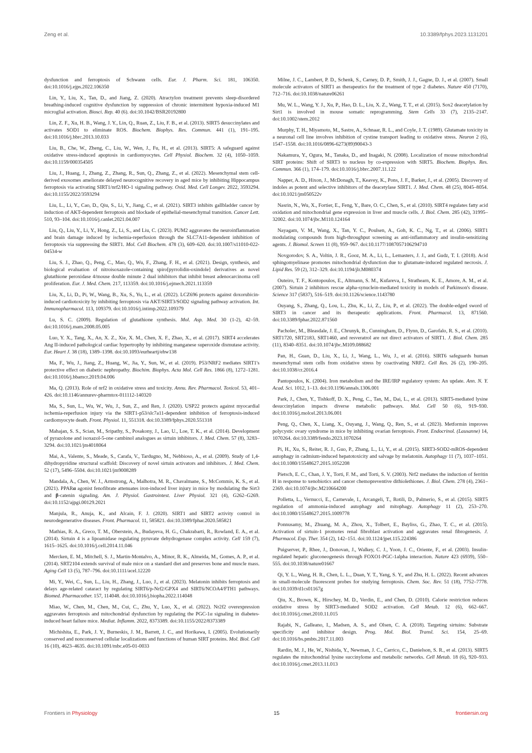Zeng et al. 10.3389/fphys.2023.1131201
dysfunction and ferroptosis of Schwann cells. Eur. J. Pharm. Sci. 181, 106350. doi:10.1016/j.ejps.2022.106350
Lin, Y., Liu, X., Tan, D., and Jiang, Z. (2020). Atractylon treatment prevents sleep-disordered breathing-induced cognitive dysfunction by suppression of chronic intermittent hypoxia-induced M1 microglial activation. Biosci. Rep. 40 (6). doi:10.1042/BSR20192800
Lin, Z. F., Xu, H. B., Wang, J. Y., Lin, Q., Ruan, Z., Liu, F. B., et al. (2013). SIRT5 desuccinylates and activates SOD1 to eliminate ROS. Biochem. Biophys. Res. Commun. 441 (1), 191–195. doi:10.1016/j.bbrc.2013.10.033
Liu, B., Che, W., Zheng, C., Liu, W., Wen, J., Fu, H., et al. (2013). SIRT5: A safeguard against oxidative stress-induced apoptosis in cardiomyocytes. Cell Physiol. Biochem. 32 (4), 1050–1059. doi:10.1159/000354505
Liu, J., Huang, J., Zhang, Z., Zhang, R., Sun, Q., Zhang, Z., et al. (2022). Mesenchymal stem cell-derived exosomes ameliorate delayed neurocognitive recovery in aged mice by inhibiting Hippocampus ferroptosis via activating SIRT1/nrf2/HO-1 signaling pathway. Oxid. Med. Cell Longev. 2022, 3593294. doi:10.1155/2022/3593294
Liu, L., Li, Y., Cao, D., Qiu, S., Li, Y., Jiang, C., et al. (2021). SIRT3 inhibits gallbladder cancer by induction of AKT-dependent ferroptosis and blockade of epithelial-mesenchymal transition. Cancer Lett. 510, 93–104. doi:10.1016/j.canlet.2021.04.007
Liu, Q., Liu, Y., Li, Y., Hong, Z., Li, S., and Liu, C. (2023). PUM2 aggravates the neuroinflammation and brain damage induced by ischemia-reperfusion through the SLC7A11-dependent inhibition of ferroptosis via suppressing the SIRT1. Mol. Cell Biochem. 478 (3), 609–620. doi:10.1007/s11010-022-04534-w
Liu, S. J., Zhao, Q., Peng, C., Mao, Q., Wu, F., Zhang, F. H., et al. (2021). Design, synthesis, and biological evaluation of nitroisoxazole-containing spiro[pyrrolidin-oxindole] derivatives as novel glutathione peroxidase 4/mouse double minute 2 dual inhibitors that inhibit breast adenocarcinoma cell proliferation. Eur. J. Med. Chem. 217, 113359. doi:10.1016/j.ejmech.2021.113359
Liu, X., Li, D., Pi, W., Wang, B., Xu, S., Yu, L., et al. (2022). LCZ696 protects against doxorubicin-induced cardiotoxicity by inhibiting ferroptosis via AKT/SIRT3/SOD2 signaling pathway activation. Int. Immunopharmacol. 113, 109379. doi:10.1016/j.intimp.2022.109379
Lu, S. C. (2009). Regulation of glutathione synthesis. Mol. Asp. Med. 30 (1-2), 42–59. doi:10.1016/j.mam.2008.05.005
Luo, Y. X., Tang, X., An, X. Z., Xie, X. M., Chen, X. F., Zhao, X., et al. (2017). SIRT4 accelerates Ang II-induced pathological cardiac hypertrophy by inhibiting manganese superoxide dismutase activity. Eur. Heart J. 38 (18), 1389–1398. doi:10.1093/eurheartj/ehw138
Ma, F., Wu, J., Jiang, Z., Huang, W., Jia, Y., Sun, W., et al. (2019). P53/NRF2 mediates SIRT1's protective effect on diabetic nephropathy. Biochim. Biophys. Acta Mol. Cell Res. 1866 (8), 1272–1281. doi:10.1016/j.bbamcr.2019.04.006
Ma, Q. (2013). Role of nrf2 in oxidative stress and toxicity. Annu. Rev. Pharmacol. Toxicol. 53, 401–426. doi:10.1146/annurev-pharmtox-011112-140320
Ma, S., Sun, L., Wu, W., Wu, J., Sun, Z., and Ren, J. (2020). USP22 protects against myocardial ischemia-reperfusion injury via the SIRT1-p53/slc7a11-dependent inhibition of ferroptosis-induced cardiomyocyte death. Front. Physiol. 11, 551318. doi:10.3389/fphys.2020.551318
Mahajan, S. S., Scian, M., Sripathy, S., Posakony, J., Lao, U., Loe, T. K., et al. (2014). Development of pyrazolone and isoxazol-5-one cambinol analogues as sirtuin inhibitors. J. Med. Chem. 57 (8), 3283–3294. doi:10.1021/jm4018064
Mai, A., Valente, S., Meade, S., Carafa, V., Tardugno, M., Nebbioso, A., et al. (2009). Study of 1,4-dihydropyridine structural scaffold: Discovery of novel sirtuin activators and inhibitors. J. Med. Chem. 52 (17), 5496–5504. doi:10.1021/jm9008289
Mandala, A., Chen, W. J., Armstrong, A., Malhotra, M. R., Chavalmane, S., McCommis, K. S., et al. (2021). PPARα agonist fenofibrate attenuates iron-induced liver injury in mice by modulating the Sirt3 and β-catenin signaling. Am. J. Physiol. Gastrointest. Liver Physiol. 321 (4), G262–G269. doi:10.1152/ajpgi.00129.2021
Manjula, R., Anuja, K., and Alcain, F. J. (2020). SIRT1 and SIRT2 activity control in neurodegenerative diseases. Front. Pharmacol. 11, 585821. doi:10.3389/fphar.2020.585821
Mathias, R. A., Greco, T. M., Oberstein, A., Budayeva, H. G., Chakrabarti, R., Rowland, E. A., et al. (2014). Sirtuin 4 is a lipoamidase regulating pyruvate dehydrogenase complex activity. Cell 159 (7), 1615–1625. doi:10.1016/j.cell.2014.11.046
Mercken, E. M., Mitchell, S. J., Martin-Montalvo, A., Minor, R. K., Almeida, M., Gomes, A. P., et al. (2014). SRT2104 extends survival of male mice on a standard diet and preserves bone and muscle mass. Aging Cell 13 (5), 787–796. doi:10.1111/acel.12220
Mi, Y., Wei, C., Sun, L., Liu, H., Zhang, J., Luo, J., et al. (2023). Melatonin inhibits ferroptosis and delays age-related cataract by regulating SIRT6/p-Nrf2/GPX4 and SIRT6/NCOA4/FTH1 pathways. Biomed. Pharmacother. 157, 114048. doi:10.1016/j.biopha.2022.114048
Miao, W., Chen, M., Chen, M., Cui, C., Zhu, Y., Luo, X., et al. (2022). Nr2f2 overexpression aggravates ferroptosis and mitochondrial dysfunction by regulating the PGC-1α signaling in diabetes-induced heart failure mice. Mediat. Inflamm. 2022, 8373389. doi:10.1155/2022/8373389
Michishita, E., Park, J. Y., Burneskis, J. M., Barrett, J. C., and Horikawa, I. (2005). Evolutionarily conserved and nonconserved cellular localizations and functions of human SIRT proteins. Mol. Biol. Cell 16 (10), 4623–4635. doi:10.1091/mbc.e05-01-0033
Milne, J. C., Lambert, P. D., Schenk, S., Carney, D. P., Smith, J. J., Gagne, D. J., et al. (2007). Small molecule activators of SIRT1 as therapeutics for the treatment of type 2 diabetes. Nature 450 (7170), 712–716. doi:10.1038/nature06261
Mu, W. L., Wang, Y. J., Xu, P., Hao, D. L., Liu, X. Z., Wang, T. T., et al. (2015). Sox2 deacetylation by Sirt1 is involved in mouse somatic reprogramming. Stem Cells 33 (7), 2135–2147. doi:10.1002/stem.2012
Murphy, T. H., Miyamoto, M., Sastre, A., Schnaar, R. L., and Coyle, J. T. (1989). Glutamate toxicity in a neuronal cell line involves inhibition of cystine transport leading to oxidative stress. Neuron 2 (6), 1547–1558. doi:10.1016/0896-6273(89)90043-3
Nakamura, Y., Ogura, M., Tanaka, D., and Inagaki, N. (2008). Localization of mouse mitochondrial SIRT proteins: Shift of SIRT3 to nucleus by co-expression with SIRT5. Biochem. Biophys. Res. Commun. 366 (1), 174–179. doi:10.1016/j.bbrc.2007.11.122
Napper, A. D., Hixon, J., McDonagh, T., Keavey, K., Pons, J. F., Barker, J., et al. (2005). Discovery of indoles as potent and selective inhibitors of the deacetylase SIRT1. J. Med. Chem. 48 (25), 8045–8054. doi:10.1021/jm050522v
Nasrin, N., Wu, X., Fortier, E., Feng, Y., Bare, O. C., Chen, S., et al. (2010). SIRT4 regulates fatty acid oxidation and mitochondrial gene expression in liver and muscle cells. J. Biol. Chem. 285 (42), 31995–32002. doi:10.1074/jbc.M110.124164
Nayagam, V. M., Wang, X., Tan, Y. C., Poulsen, A., Goh, K. C., Ng, T., et al. (2006). SIRT1 modulating compounds from high-throughput screening as anti-inflammatory and insulin-sensitizing agents. J. Biomol. Screen 11 (8), 959–967. doi:10.1177/1087057106294710
Novgorodov, S. A., Voltin, J. R., Gooz, M. A., Li, L., Lemasters, J. J., and Gudz, T. I. (2018). Acid sphingomyelinase promotes mitochondrial dysfunction due to glutamate-induced regulated necrosis. J. Lipid Res. 59 (2), 312–329. doi:10.1194/jlr.M080374
Outeiro, T. F., Kontopoulos, E., Altmann, S. M., Kufareva, I., Strathearn, K. E., Amore, A. M., et al. (2007). Sirtuin 2 inhibitors rescue alpha-synuclein-mediated toxicity in models of Parkinson's disease. Science 317 (5837), 516–519. doi:10.1126/science.1143780
Ouyang, S., Zhang, Q., Lou, L., Zhu, K., Li, Z., Liu, P., et al. (2022). The double-edged sword of SIRT3 in cancer and its therapeutic applications. Front. Pharmacol. 13, 871560. doi:10.3389/fphar.2022.871560
Pacholec, M., Bleasdale, J. E., Chrunyk, B., Cunningham, D., Flynn, D., Garofalo, R. S., et al. (2010). SRT1720, SRT2183, SRT1460, and resveratrol are not direct activators of SIRT1. J. Biol. Chem. 285 (11), 8340–8351. doi:10.1074/jbc.M109.088682
Pan, H., Guan, D., Liu, X., Li, J., Wang, L., Wu, J., et al. (2016). SIRT6 safeguards human mesenchymal stem cells from oxidative stress by coactivating NRF2. Cell Res. 26 (2), 190–205. doi:10.1038/cr.2016.4
Pantopoulos, K. (2004). Iron metabolism and the IRE/IRP regulatory system: An update. Ann. N. Y. Acad. Sci. 1012, 1–13. doi:10.1196/annals.1306.001
Park, J., Chen, Y., Tishkoff, D. X., Peng, C., Tan, M., Dai, L., et al. (2013). SIRT5-mediated lysine desuccinylation impacts diverse metabolic pathways. Mol. Cell 50 (6), 919–930. doi:10.1016/j.molcel.2013.06.001
Peng, Q., Chen, X., Liang, X., Ouyang, J., Wang, Q., Ren, S., et al. (2023). Metformin improves polycystic ovary syndrome in mice by inhibiting ovarian ferroptosis. Front. Endocrinol. (Lausanne) 14, 1070264. doi:10.3389/fendo.2023.1070264
Pi, H., Xu, S., Reiter, R. J., Guo, P., Zhang, L., Li, Y., et al. (2015). SIRT3-SOD2-mROS-dependent autophagy in cadmium-induced hepatotoxicity and salvage by melatonin. Autophagy 11 (7), 1037–1051. doi:10.1080/15548627.2015.1052208
Pietsch, E. C., Chan, J. Y., Torti, F. M., and Torti, S. V. (2003). Nrf2 mediates the induction of ferritin H in response to xenobiotics and cancer chemopreventive dithiolethiones. J. Biol. Chem. 278 (4), 2361–2369. doi:10.1074/jbc.M210664200
Polletta, L., Vernucci, E., Carnevale, I., Arcangeli, T., Rotili, D., Palmerio, S., et al. (2015). SIRT5 regulation of ammonia-induced autophagy and mitophagy. Autophagy 11 (2), 253–270. doi:10.1080/15548627.2015.1009778
Ponnusamy, M., Zhuang, M. A., Zhou, X., Tolbert, E., Bayliss, G., Zhao, T. C., et al. (2015). Activation of sirtuin-1 promotes renal fibroblast activation and aggravates renal fibrogenesis. J. Pharmacol. Exp. Ther. 354 (2), 142–151. doi:10.1124/jpet.115.224386
Puigserver, P., Rhee, J., Donovan, J., Walkey, C. J., Yoon, J. C., Oriente, F., et al. (2003). Insulin-regulated hepatic gluconeogenesis through FOXO1-PGC-1alpha interaction. Nature 423 (6939), 550–555. doi:10.1038/nature01667
Qi, Y. L., Wang, H. R., Chen, L. L., Duan, Y. T., Yang, S. Y., and Zhu, H. L. (2022). Recent advances in small-molecule fluorescent probes for studying ferroptosis. Chem. Soc. Rev. 51 (18), 7752–7778. doi:10.1039/d1cs01167g
Qiu, X., Brown, K., Hirschey, M. D., Verdin, E., and Chen, D. (2010). Calorie restriction reduces oxidative stress by SIRT3-mediated SOD2 activation. Cell Metab. 12 (6), 662–667. doi:10.1016/j.cmet.2010.11.015
Rajabi, N., Galleano, I., Madsen, A. S., and Olsen, C. A. (2018). Targeting sirtuins: Substrate specificity and inhibitor design. Prog. Mol. Biol. Transl. Sci. 154, 25–69. doi:10.1016/bs.pmbts.2017.11.003
Rardin, M. J., He, W., Nishida, Y., Newman, J. C., Carrico, C., Danielson, S. R., et al. (2013). SIRT5 regulates the mitochondrial lysine succinylome and metabolic networks. Cell Metab. 18 (6), 920–933. doi:10.1016/j.cmet.2013.11.013
Frontiers in Physiology 15 frontiersin.org